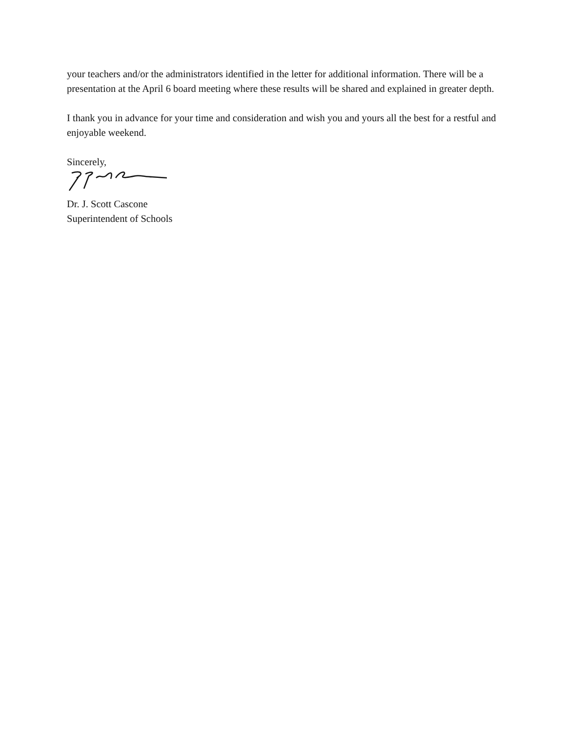your teachers and/or the administrators identified in the letter for additional information. There will be a presentation at the April 6 board meeting where these results will be shared and explained in greater depth.
I thank you in advance for your time and consideration and wish you and yours all the best for a restful and enjoyable weekend.
Sincerely,
Dr. J. Scott Cascone
Superintendent of Schools